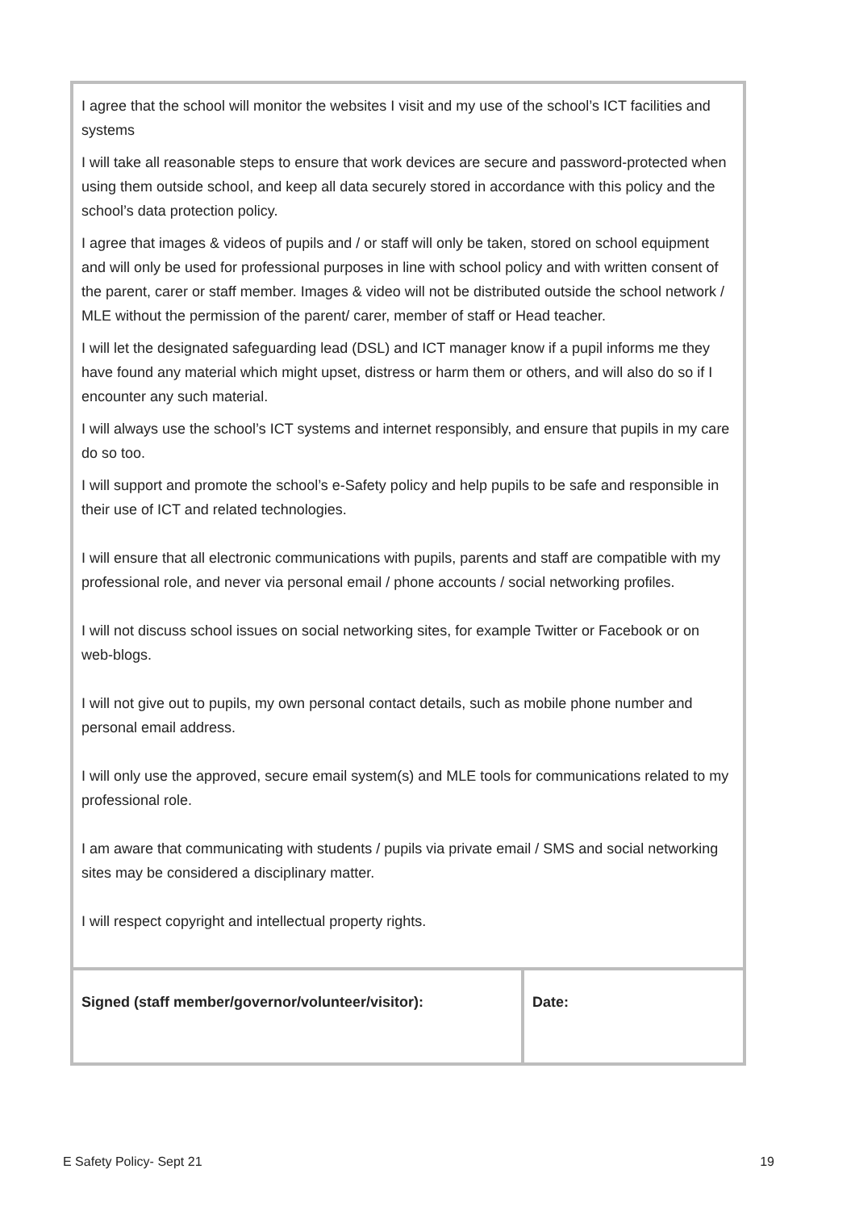| I agree that the school will monitor the websites I visit and my use of the school’s ICT facilities and systems I will take all reasonable steps to ensure that work devices are secure and password-protected when using them outside school, and keep all data securely stored in accordance with this policy and the school’s data protection policy. I agree that images & videos of pupils and / or staff will only be taken, stored on school equipment and will only be used for professional purposes in line with school policy and with written consent of the parent, carer or staff member. Images & video will not be distributed outside the school network / MLE without the permission of the parent/ carer, member of staff or Head teacher. I will let the designated safeguarding lead (DSL) and ICT manager know if a pupil informs me they have found any material which might upset, distress or harm them or others, and will also do so if I encounter any such material. I will always use the school’s ICT systems and internet responsibly, and ensure that pupils in my care do so too. I will support and promote the school’s e-Safety policy and help pupils to be safe and responsible in their use of ICT and related technologies. I will ensure that all electronic communications with pupils, parents and staff are compatible with my professional role, and never via personal email / phone accounts / social networking profiles. I will not discuss school issues on social networking sites, for example Twitter or Facebook or on web-blogs. I will not give out to pupils, my own personal contact details, such as mobile phone number and personal email address. I will only use the approved, secure email system(s) and MLE tools for communications related to my professional role. I am aware that communicating with students / pupils via private email / SMS and social networking sites may be considered a disciplinary matter. I will respect copyright and intellectual property rights. | |
| Signed (staff member/governor/volunteer/visitor): | Date: |
E Safety Policy- Sept 21 19